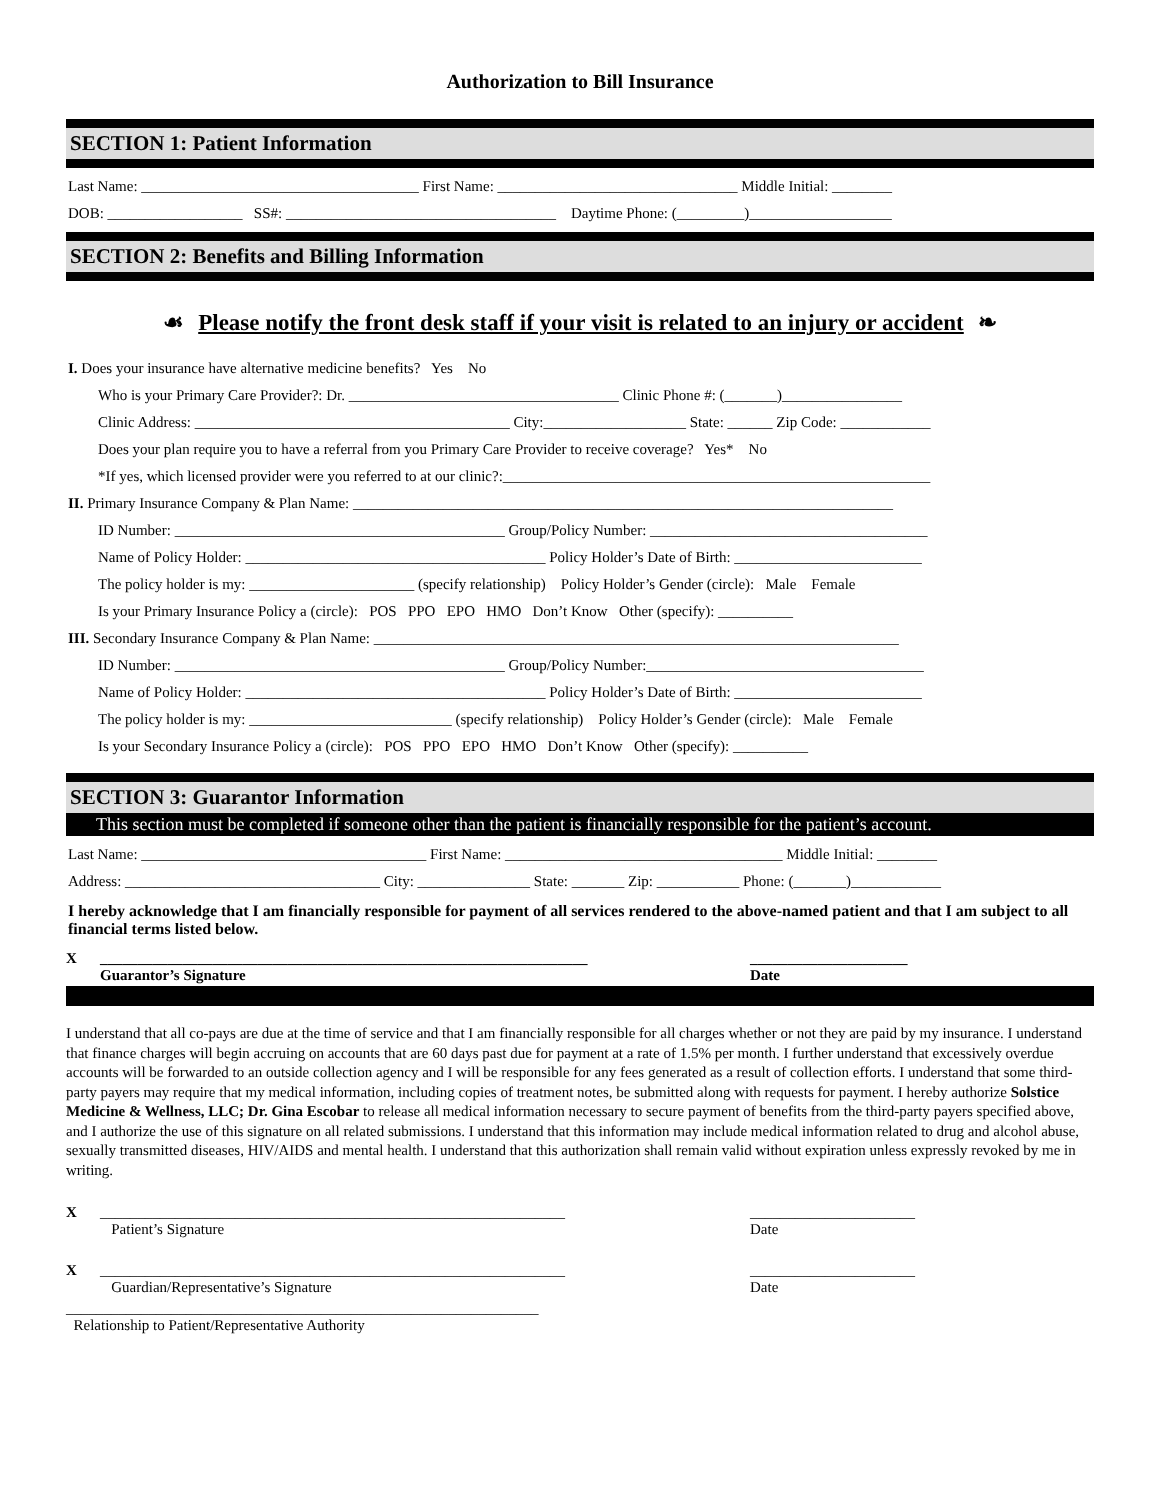Authorization to Bill Insurance
SECTION 1: Patient Information
Last Name: _____________________________________ First Name: ________________________________ Middle Initial: ________
DOB: __________________ SS#: ____________________________________ Daytime Phone: (_________)___________________
SECTION 2: Benefits and Billing Information
☙ Please notify the front desk staff if your visit is related to an injury or accident ❧
I. Does your insurance have alternative medicine benefits? Yes No
Who is your Primary Care Provider?: Dr. ____________________________________ Clinic Phone #: (_______)________________
Clinic Address: __________________________________________ City:___________________ State: ______ Zip Code: ____________
Does your plan require you to have a referral from you Primary Care Provider to receive coverage? Yes* No
*If yes, which licensed provider were you referred to at our clinic?:_________________________________________________________
II. Primary Insurance Company & Plan Name: ________________________________________________________________________
ID Number: ____________________________________________ Group/Policy Number: _____________________________________
Name of Policy Holder: ________________________________________ Policy Holder’s Date of Birth: _________________________
The policy holder is my: ______________________ (specify relationship) Policy Holder’s Gender (circle): Male Female
Is your Primary Insurance Policy a (circle): POS PPO EPO HMO Don’t Know Other (specify): __________
III. Secondary Insurance Company & Plan Name: ______________________________________________________________________
ID Number: ____________________________________________ Group/Policy Number:_____________________________________
Name of Policy Holder: ________________________________________ Policy Holder’s Date of Birth: _________________________
The policy holder is my: ___________________________ (specify relationship) Policy Holder’s Gender (circle): Male Female
Is your Secondary Insurance Policy a (circle): POS PPO EPO HMO Don’t Know Other (specify): __________
SECTION 3: Guarantor Information
This section must be completed if someone other than the patient is financially responsible for the patient’s account.
Last Name: ______________________________________ First Name: _____________________________________ Middle Initial: ________
Address: __________________________________ City: _______________ State: _______ Zip: ___________ Phone: (_______)____________
I hereby acknowledge that I am financially responsible for payment of all services rendered to the above-named patient and that I am subject to all financial terms listed below.
X _________________________________________________________________
Guarantor’s Signature _____________________
Date
I understand that all co-pays are due at the time of service and that I am financially responsible for all charges whether or not they are paid by my insurance. I understand that finance charges will begin accruing on accounts that are 60 days past due for payment at a rate of 1.5% per month. I further understand that excessively overdue accounts will be forwarded to an outside collection agency and I will be responsible for any fees generated as a result of collection efforts. I understand that some third-party payers may require that my medical information, including copies of treatment notes, be submitted along with requests for payment. I hereby authorize Solstice Medicine & Wellness, LLC; Dr. Gina Escobar to release all medical information necessary to secure payment of benefits from the third-party payers specified above, and I authorize the use of this signature on all related submissions. I understand that this information may include medical information related to drug and alcohol abuse, sexually transmitted diseases, HIV/AIDS and mental health. I understand that this authorization shall remain valid without expiration unless expressly revoked by me in writing.
X ______________________________________________________________
Patient’s Signature ______________________
Date
X ______________________________________________________________
Guardian/Representative’s Signature ______________________
Date
_______________________________________________________________
Relationship to Patient/Representative Authority